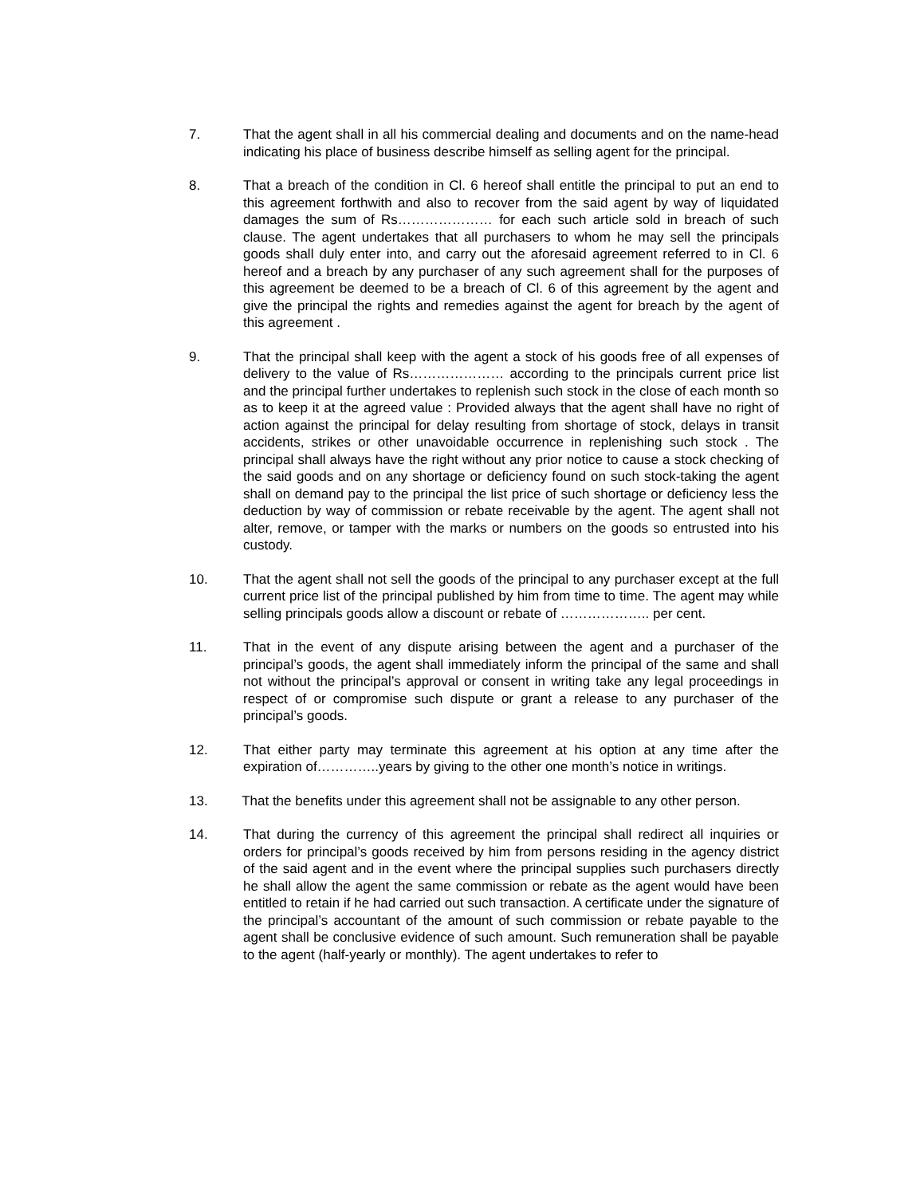7. That the agent shall in all his commercial dealing and documents and on the name-head indicating his place of business describe himself as selling agent for the principal.
8. That a breach of the condition in Cl. 6 hereof shall entitle the principal to put an end to this agreement forthwith and also to recover from the said agent by way of liquidated damages the sum of Rs………………… for each such article sold in breach of such clause. The agent undertakes that all purchasers to whom he may sell the principals goods shall duly enter into, and carry out the aforesaid agreement referred to in Cl. 6 hereof and a breach by any purchaser of any such agreement shall for the purposes of this agreement be deemed to be a breach of Cl. 6 of this agreement by the agent and give the principal the rights and remedies against the agent for breach by the agent of this agreement .
9. That the principal shall keep with the agent a stock of his goods free of all expenses of delivery to the value of Rs………………… according to the principals current price list and the principal further undertakes to replenish such stock in the close of each month so as to keep it at the agreed value : Provided always that the agent shall have no right of action against the principal for delay resulting from shortage of stock, delays in transit accidents, strikes or other unavoidable occurrence in replenishing such stock . The principal shall always have the right without any prior notice to cause a stock checking of the said goods and on any shortage or deficiency found on such stock-taking the agent shall on demand pay to the principal the list price of such shortage or deficiency less the deduction by way of commission or rebate receivable by the agent. The agent shall not alter, remove, or tamper with the marks or numbers on the goods so entrusted into his custody.
10. That the agent shall not sell the goods of the principal to any purchaser except at the full current price list of the principal published by him from time to time. The agent may while selling principals goods allow a discount or rebate of ……………….. per cent.
11. That in the event of any dispute arising between the agent and a purchaser of the principal’s goods, the agent shall immediately inform the principal of the same and shall not without the principal’s approval or consent in writing take any legal proceedings in respect of or compromise such dispute or grant a release to any purchaser of the principal’s goods.
12. That either party may terminate this agreement at his option at any time after the expiration of…………..years by giving to the other one month’s notice in writings.
13. That the benefits under this agreement shall not be assignable to any other person.
14. That during the currency of this agreement the principal shall redirect all inquiries or orders for principal’s goods received by him from persons residing in the agency district of the said agent and in the event where the principal supplies such purchasers directly he shall allow the agent the same commission or rebate as the agent would have been entitled to retain if he had carried out such transaction. A certificate under the signature of the principal’s accountant of the amount of such commission or rebate payable to the agent shall be conclusive evidence of such amount. Such remuneration shall be payable to the agent (half-yearly or monthly). The agent undertakes to refer to